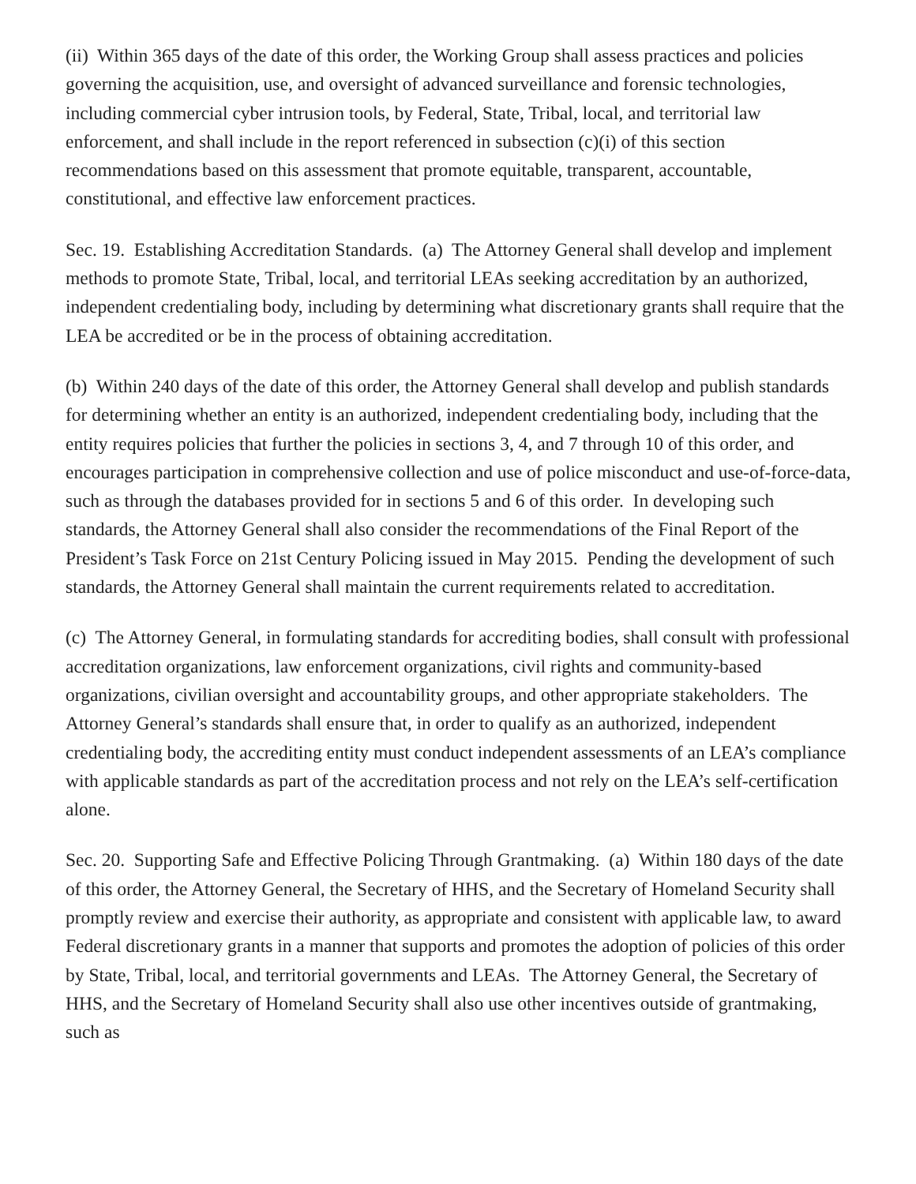(ii) Within 365 days of the date of this order, the Working Group shall assess practices and policies governing the acquisition, use, and oversight of advanced surveillance and forensic technologies, including commercial cyber intrusion tools, by Federal, State, Tribal, local, and territorial law enforcement, and shall include in the report referenced in subsection (c)(i) of this section recommendations based on this assessment that promote equitable, transparent, accountable, constitutional, and effective law enforcement practices.
Sec. 19. Establishing Accreditation Standards. (a) The Attorney General shall develop and implement methods to promote State, Tribal, local, and territorial LEAs seeking accreditation by an authorized, independent credentialing body, including by determining what discretionary grants shall require that the LEA be accredited or be in the process of obtaining accreditation.
(b) Within 240 days of the date of this order, the Attorney General shall develop and publish standards for determining whether an entity is an authorized, independent credentialing body, including that the entity requires policies that further the policies in sections 3, 4, and 7 through 10 of this order, and encourages participation in comprehensive collection and use of police misconduct and use-of-force-data, such as through the databases provided for in sections 5 and 6 of this order. In developing such standards, the Attorney General shall also consider the recommendations of the Final Report of the President’s Task Force on 21st Century Policing issued in May 2015. Pending the development of such standards, the Attorney General shall maintain the current requirements related to accreditation.
(c) The Attorney General, in formulating standards for accrediting bodies, shall consult with professional accreditation organizations, law enforcement organizations, civil rights and community-based organizations, civilian oversight and accountability groups, and other appropriate stakeholders. The Attorney General’s standards shall ensure that, in order to qualify as an authorized, independent credentialing body, the accrediting entity must conduct independent assessments of an LEA’s compliance with applicable standards as part of the accreditation process and not rely on the LEA’s self-certification alone.
Sec. 20. Supporting Safe and Effective Policing Through Grantmaking. (a) Within 180 days of the date of this order, the Attorney General, the Secretary of HHS, and the Secretary of Homeland Security shall promptly review and exercise their authority, as appropriate and consistent with applicable law, to award Federal discretionary grants in a manner that supports and promotes the adoption of policies of this order by State, Tribal, local, and territorial governments and LEAs. The Attorney General, the Secretary of HHS, and the Secretary of Homeland Security shall also use other incentives outside of grantmaking, such as